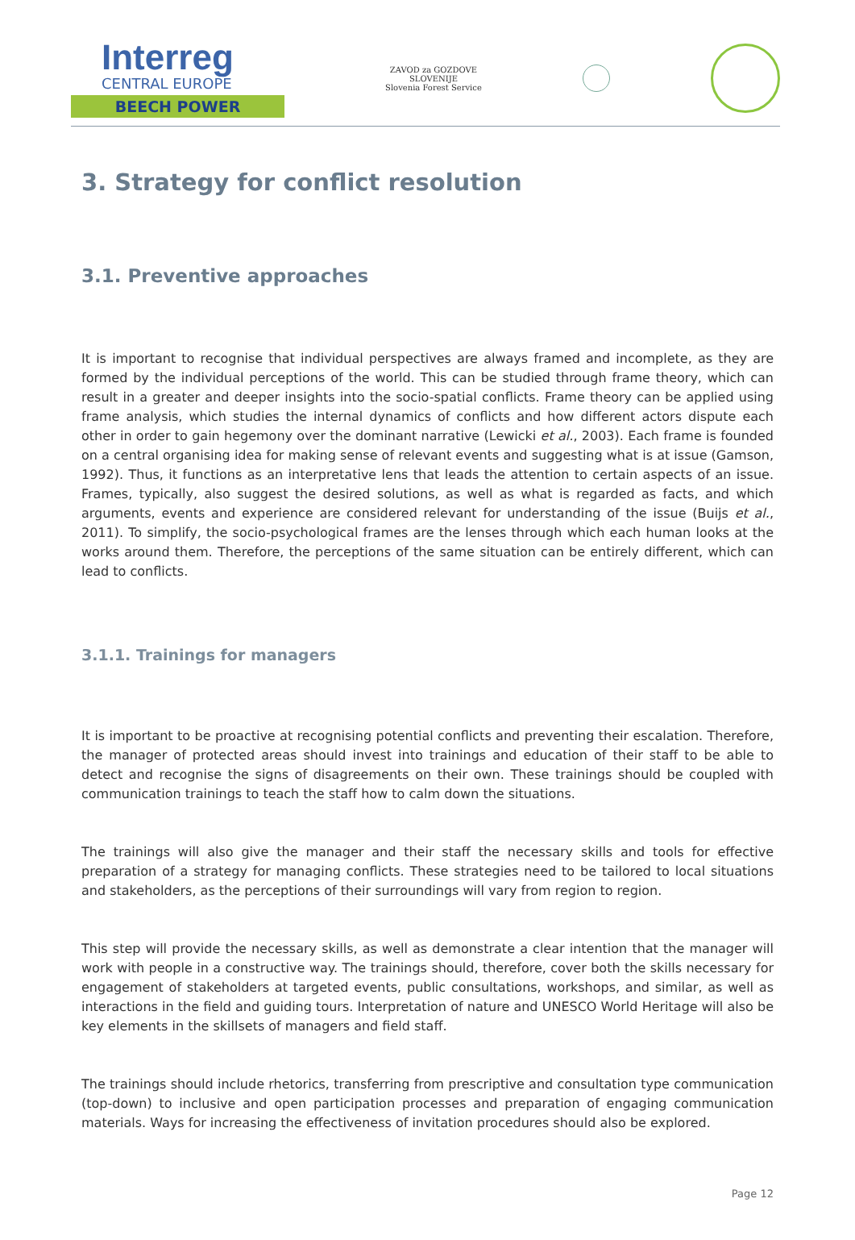Interreg
CENTRAL EUROPE
BEECH POWER
ZAVOD za GOZDOVE
SLOVENIJE
Slovenia Forest Service
3. Strategy for conflict resolution
3.1. Preventive approaches
It is important to recognise that individual perspectives are always framed and incomplete, as they are formed by the individual perceptions of the world. This can be studied through frame theory, which can result in a greater and deeper insights into the socio-spatial conflicts. Frame theory can be applied using frame analysis, which studies the internal dynamics of conflicts and how different actors dispute each other in order to gain hegemony over the dominant narrative (Lewicki et al., 2003). Each frame is founded on a central organising idea for making sense of relevant events and suggesting what is at issue (Gamson, 1992). Thus, it functions as an interpretative lens that leads the attention to certain aspects of an issue. Frames, typically, also suggest the desired solutions, as well as what is regarded as facts, and which arguments, events and experience are considered relevant for understanding of the issue (Buijs et al., 2011). To simplify, the socio-psychological frames are the lenses through which each human looks at the works around them. Therefore, the perceptions of the same situation can be entirely different, which can lead to conflicts.
3.1.1. Trainings for managers
It is important to be proactive at recognising potential conflicts and preventing their escalation. Therefore, the manager of protected areas should invest into trainings and education of their staff to be able to detect and recognise the signs of disagreements on their own. These trainings should be coupled with communication trainings to teach the staff how to calm down the situations.
The trainings will also give the manager and their staff the necessary skills and tools for effective preparation of a strategy for managing conflicts. These strategies need to be tailored to local situations and stakeholders, as the perceptions of their surroundings will vary from region to region.
This step will provide the necessary skills, as well as demonstrate a clear intention that the manager will work with people in a constructive way. The trainings should, therefore, cover both the skills necessary for engagement of stakeholders at targeted events, public consultations, workshops, and similar, as well as interactions in the field and guiding tours. Interpretation of nature and UNESCO World Heritage will also be key elements in the skillsets of managers and field staff.
The trainings should include rhetorics, transferring from prescriptive and consultation type communication (top-down) to inclusive and open participation processes and preparation of engaging communication materials. Ways for increasing the effectiveness of invitation procedures should also be explored.
Page 12